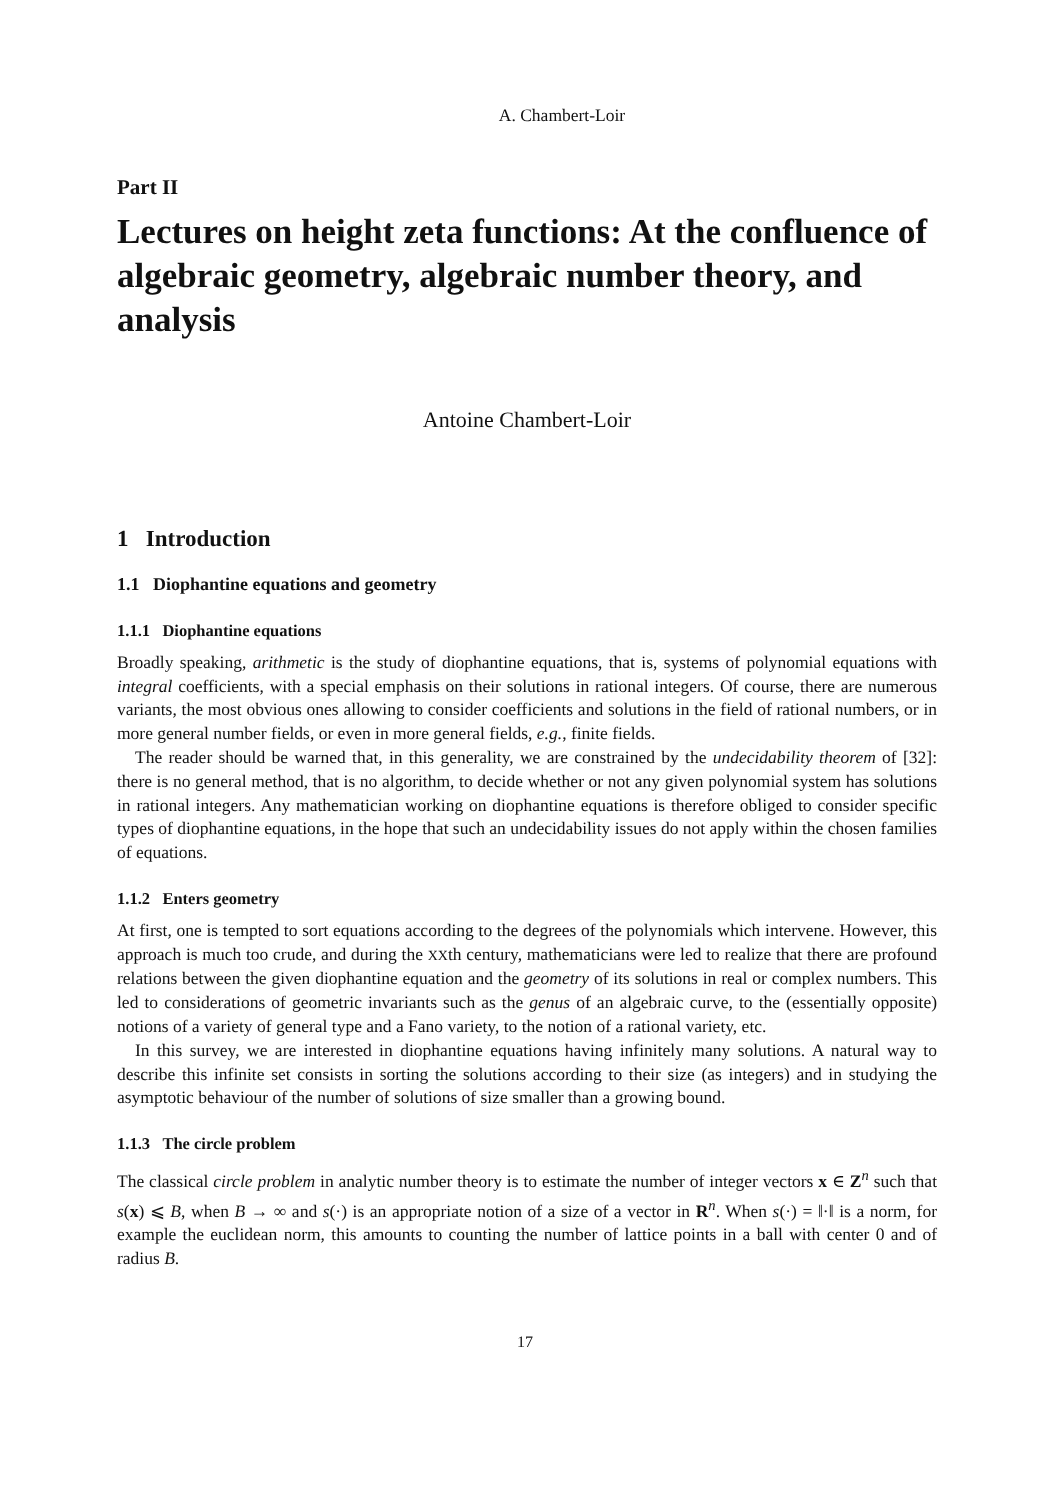A. Chambert-Loir
Part II
Lectures on height zeta functions: At the confluence of algebraic geometry, algebraic number theory, and analysis
Antoine Chambert-Loir
1 Introduction
1.1 Diophantine equations and geometry
1.1.1 Diophantine equations
Broadly speaking, arithmetic is the study of diophantine equations, that is, systems of polynomial equations with integral coefficients, with a special emphasis on their solutions in rational integers. Of course, there are numerous variants, the most obvious ones allowing to consider coefficients and solutions in the field of rational numbers, or in more general number fields, or even in more general fields, e.g., finite fields.
The reader should be warned that, in this generality, we are constrained by the undecidability theorem of [32]: there is no general method, that is no algorithm, to decide whether or not any given polynomial system has solutions in rational integers. Any mathematician working on diophantine equations is therefore obliged to consider specific types of diophantine equations, in the hope that such an undecidability issues do not apply within the chosen families of equations.
1.1.2 Enters geometry
At first, one is tempted to sort equations according to the degrees of the polynomials which intervene. However, this approach is much too crude, and during the XXth century, mathematicians were led to realize that there are profound relations between the given diophantine equation and the geometry of its solutions in real or complex numbers. This led to considerations of geometric invariants such as the genus of an algebraic curve, to the (essentially opposite) notions of a variety of general type and a Fano variety, to the notion of a rational variety, etc.
In this survey, we are interested in diophantine equations having infinitely many solutions. A natural way to describe this infinite set consists in sorting the solutions according to their size (as integers) and in studying the asymptotic behaviour of the number of solutions of size smaller than a growing bound.
1.1.3 The circle problem
The classical circle problem in analytic number theory is to estimate the number of integer vectors x ∈ Z<sup>n</sup> such that s(x) ⩽ B, when B → ∞ and s(·) is an appropriate notion of a size of a vector in R<sup>n</sup>. When s(·) = ‖·‖ is a norm, for example the euclidean norm, this amounts to counting the number of lattice points in a ball with center 0 and of radius B.
17